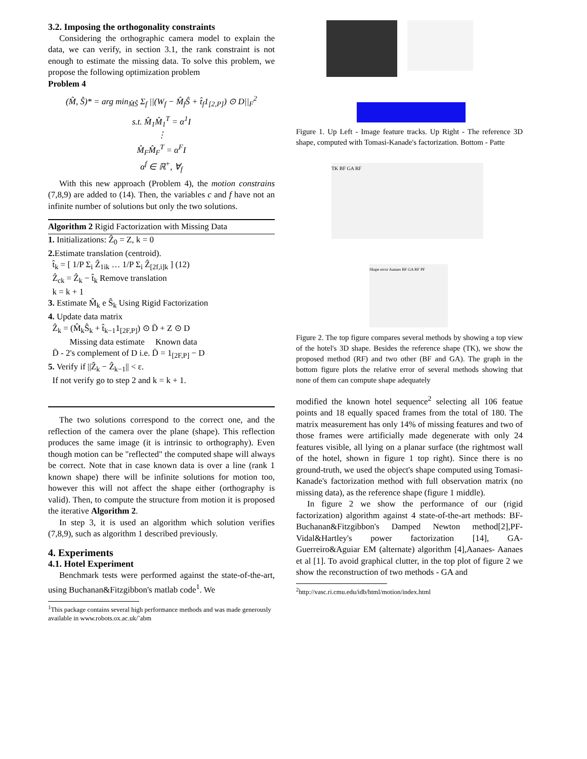3.2. Imposing the orthogonality constraints
Considering the orthographic camera model to explain the data, we can verify, in section 3.1, the rank constraint is not enough to estimate the missing data. To solve this problem, we propose the following optimization problem
Problem 4
(M̂, Ŝ)* = arg min<sub>M̂Ŝ</sub> Σ<sub>f</sub> ||(W<sub>f</sub> − M̂<sub>f</sub>Ŝ + t̂<sub>f</sub>1<sub>[2,P]</sub>) ⊙ D||<sub>F</sub><sup>2</sup>
s.t. M̂<sub>1</sub>M̂<sub>1</sub><sup>T</sup> = α<sup>1</sup>I
⋮
M̂<sub>F</sub>M̂<sub>F</sub><sup>T</sup> = α<sup>F</sup>I
α<sup>f</sup> ∈ ℝ<sup>+</sup>, ∀<sub>f</sub>
With this new approach (Problem 4), the motion constrains (7,8,9) are added to (14). Then, the variables c and f have not an infinite number of solutions but only the two solutions.
Algorithm 2 Rigid Factorization with Missing Data
1. Initializations: Ẑ<sub>0</sub> = Z, k = 0
2. Estimate translation (centroid).
t̂<sub>k</sub> = [ 1/P Σ<sub>i</sub> Ẑ<sub>1ik</sub> … 1/P Σ<sub>i</sub> Ẑ<sub>[2f,i]k</sub> ] (12)
Ẑ<sub>ck</sub> = Ẑ<sub>k</sub> − t̂<sub>k</sub> Remove translation
k = k + 1
3. Estimate M̂<sub>k</sub> e Ŝ<sub>k</sub> Using Rigid Factorization
4. Update data matrix
Ẑ<sub>k</sub> = (M̂<sub>k</sub>Ŝ<sub>k</sub> + t̂<sub>k−1</sub>1<sub>[2F,P]</sub>) ⊙ D̄ + Z ⊙ D
Missing data estimate Known data
D̄ - 2's complement of D i.e. D̄ = 1<sub>[2F,P]</sub> − D
5. Verify if ||Ẑ<sub>k</sub> − Ẑ<sub>k−1</sub>|| < ε.
If not verify go to step 2 and k = k + 1.
The two solutions correspond to the correct one, and the reflection of the camera over the plane (shape). This reflection produces the same image (it is intrinsic to orthography). Even though motion can be "reflected" the computed shape will always be correct. Note that in case known data is over a line (rank 1 known shape) there will be infinite solutions for motion too, however this will not affect the shape either (orthography is valid). Then, to compute the structure from motion it is proposed the iterative Algorithm 2.
In step 3, it is used an algorithm which solution verifies (7,8,9), such as algorithm 1 described previously.
4. Experiments
4.1. Hotel Experiment
Benchmark tests were performed against the state-of-the-art, using Buchanan&Fitzgibbon's matlab code<sup>1</sup>. We
<sup>1</sup> This package contains several high performance methods and was made generously available in www.robots.ox.ac.uk/˜abm
Figure 1. Up Left - Image feature tracks. Up Right - The reference 3D shape, computed with Tomasi-Kanade's factorization. Bottom - Patte
TK BF GA RF
Shape error Aanaes BF GA RF PF
Figure 2. The top figure compares several methods by showing a top view of the hotel's 3D shape. Besides the reference shape (TK), we show the proposed method (RF) and two other (BF and GA). The graph in the bottom figure plots the relative error of several methods showing that none of them can compute shape adequately
modified the known hotel sequence<sup>2</sup> selecting all 106 featue points and 18 equally spaced frames from the total of 180. The matrix measurement has only 14% of missing features and two of those frames were artificially made degenerate with only 24 features visible, all lying on a planar surface (the rightmost wall of the hotel, shown in figure 1 top right). Since there is no ground-truth, we used the object's shape computed using Tomasi-Kanade's factorization method with full observation matrix (no missing data), as the reference shape (figure 1 middle).
In figure 2 we show the performance of our (rigid factorization) algorithm against 4 state-of-the-art methods: BF-Buchanan&Fitzgibbon's Damped Newton method[2],PF-Vidal&Hartley's power factorization [14], GA- Guerreiro&Aguiar EM (alternate) algorithm [4],Aanaes- Aanaes et al [1]. To avoid graphical clutter, in the top plot of figure 2 we show the reconstruction of two methods - GA and
<sup>2</sup> http://vasc.ri.cmu.edu/idb/html/motion/index.html